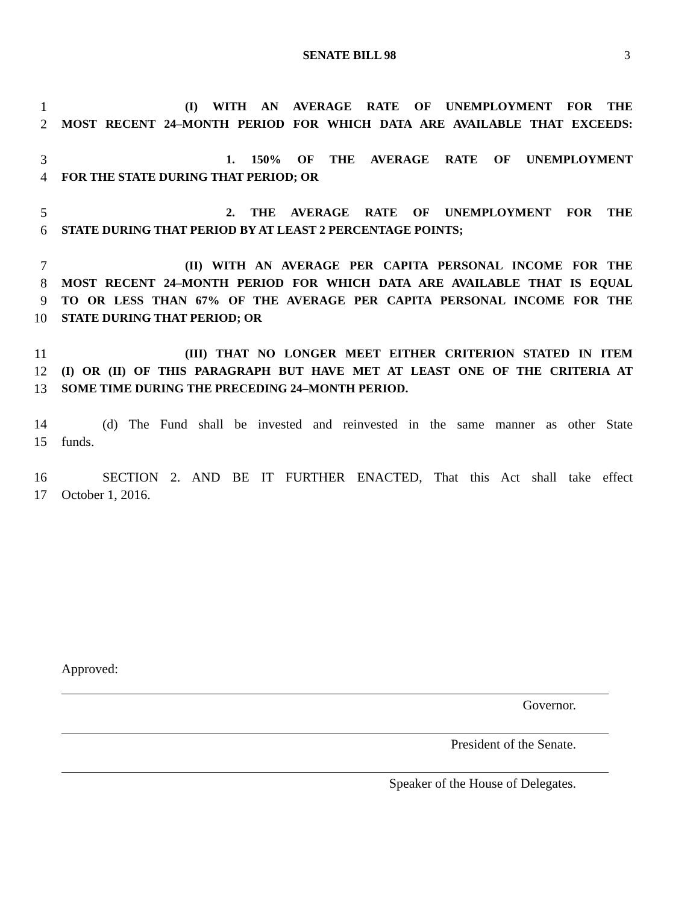SENATE BILL 98 3
1 (I) WITH AN AVERAGE RATE OF UNEMPLOYMENT FOR THE
2 MOST RECENT 24–MONTH PERIOD FOR WHICH DATA ARE AVAILABLE THAT EXCEEDS:
3 1. 150% OF THE AVERAGE RATE OF UNEMPLOYMENT
4 FOR THE STATE DURING THAT PERIOD; OR
5 2. THE AVERAGE RATE OF UNEMPLOYMENT FOR THE
6 STATE DURING THAT PERIOD BY AT LEAST 2 PERCENTAGE POINTS;
7 (II) WITH AN AVERAGE PER CAPITA PERSONAL INCOME FOR THE
8 MOST RECENT 24–MONTH PERIOD FOR WHICH DATA ARE AVAILABLE THAT IS EQUAL
9 TO OR LESS THAN 67% OF THE AVERAGE PER CAPITA PERSONAL INCOME FOR THE
10 STATE DURING THAT PERIOD; OR
11 (III) THAT NO LONGER MEET EITHER CRITERION STATED IN ITEM
12 (I) OR (II) OF THIS PARAGRAPH BUT HAVE MET AT LEAST ONE OF THE CRITERIA AT
13 SOME TIME DURING THE PRECEDING 24–MONTH PERIOD.
14 (d) The Fund shall be invested and reinvested in the same manner as other State
15 funds.
16 SECTION 2. AND BE IT FURTHER ENACTED, That this Act shall take effect
17 October 1, 2016.
Approved:
Governor.
President of the Senate.
Speaker of the House of Delegates.